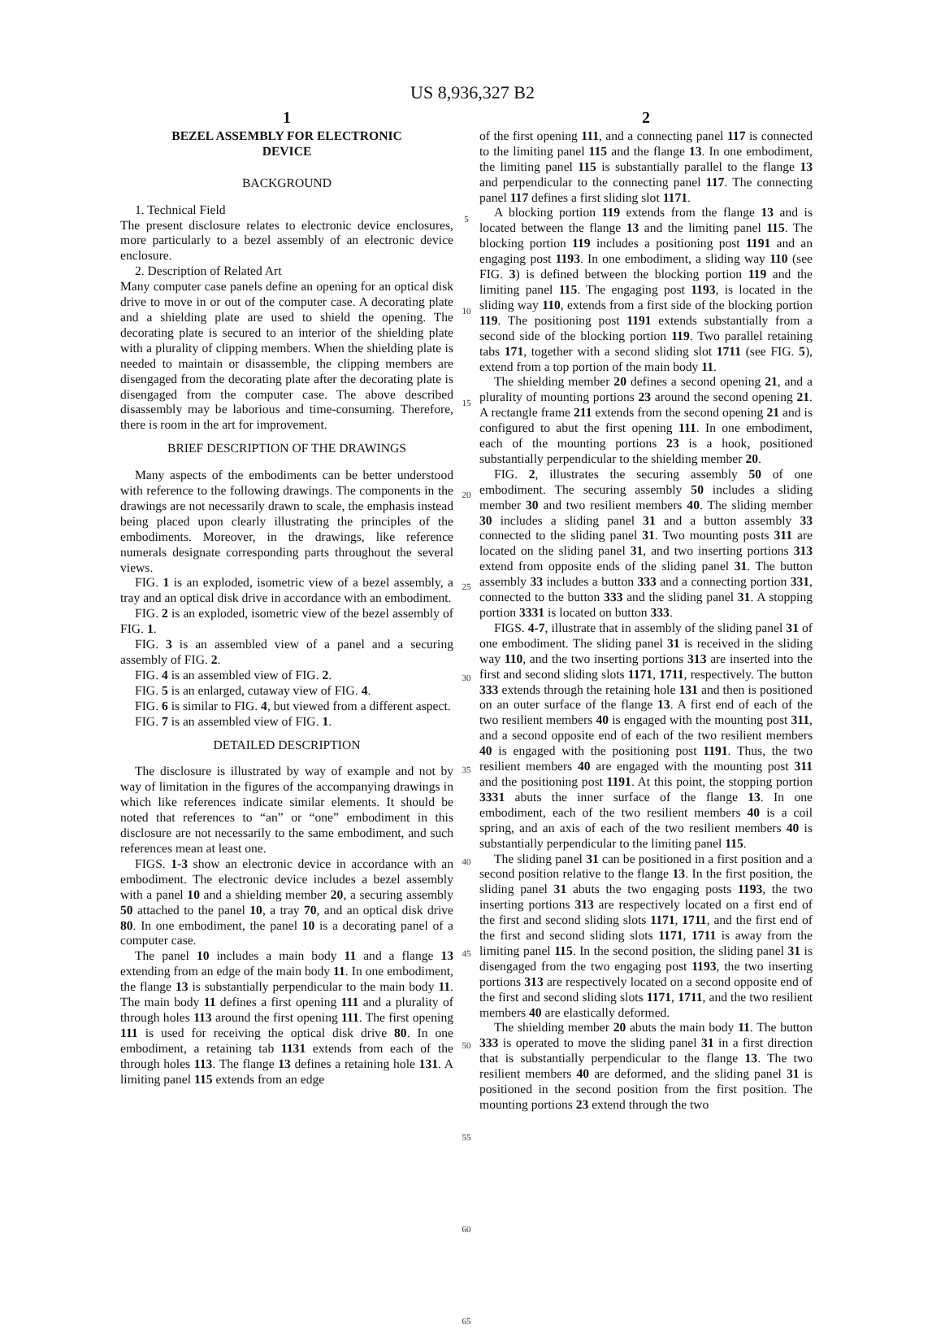US 8,936,327 B2
1
BEZEL ASSEMBLY FOR ELECTRONIC
DEVICE
BACKGROUND
1. Technical Field
The present disclosure relates to electronic device enclosures, more particularly to a bezel assembly of an electronic device enclosure.
2. Description of Related Art
Many computer case panels define an opening for an optical disk drive to move in or out of the computer case. A decorating plate and a shielding plate are used to shield the opening. The decorating plate is secured to an interior of the shielding plate with a plurality of clipping members. When the shielding plate is needed to maintain or disassemble, the clipping members are disengaged from the decorating plate after the decorating plate is disengaged from the computer case. The above described disassembly may be laborious and time-consuming. Therefore, there is room in the art for improvement.
BRIEF DESCRIPTION OF THE DRAWINGS
Many aspects of the embodiments can be better understood with reference to the following drawings. The components in the drawings are not necessarily drawn to scale, the emphasis instead being placed upon clearly illustrating the principles of the embodiments. Moreover, in the drawings, like reference numerals designate corresponding parts throughout the several views.
FIG. 1 is an exploded, isometric view of a bezel assembly, a tray and an optical disk drive in accordance with an embodiment.
FIG. 2 is an exploded, isometric view of the bezel assembly of FIG. 1.
FIG. 3 is an assembled view of a panel and a securing assembly of FIG. 2.
FIG. 4 is an assembled view of FIG. 2.
FIG. 5 is an enlarged, cutaway view of FIG. 4.
FIG. 6 is similar to FIG. 4, but viewed from a different aspect.
FIG. 7 is an assembled view of FIG. 1.
DETAILED DESCRIPTION
The disclosure is illustrated by way of example and not by way of limitation in the figures of the accompanying drawings in which like references indicate similar elements. It should be noted that references to “an” or “one” embodiment in this disclosure are not necessarily to the same embodiment, and such references mean at least one.
FIGS. 1-3 show an electronic device in accordance with an embodiment. The electronic device includes a bezel assembly with a panel 10 and a shielding member 20, a securing assembly 50 attached to the panel 10, a tray 70, and an optical disk drive 80. In one embodiment, the panel 10 is a decorating panel of a computer case.
The panel 10 includes a main body 11 and a flange 13 extending from an edge of the main body 11. In one embodiment, the flange 13 is substantially perpendicular to the main body 11. The main body 11 defines a first opening 111 and a plurality of through holes 113 around the first opening 111. The first opening 111 is used for receiving the optical disk drive 80. In one embodiment, a retaining tab 1131 extends from each of the through holes 113. The flange 13 defines a retaining hole 131. A limiting panel 115 extends from an edge
5
10
15
20
25
30
35
40
45
50
55
60
65
2
of the first opening 111, and a connecting panel 117 is connected to the limiting panel 115 and the flange 13. In one embodiment, the limiting panel 115 is substantially parallel to the flange 13 and perpendicular to the connecting panel 117. The connecting panel 117 defines a first sliding slot 1171.
A blocking portion 119 extends from the flange 13 and is located between the flange 13 and the limiting panel 115. The blocking portion 119 includes a positioning post 1191 and an engaging post 1193. In one embodiment, a sliding way 110 (see FIG. 3) is defined between the blocking portion 119 and the limiting panel 115. The engaging post 1193, is located in the sliding way 110, extends from a first side of the blocking portion 119. The positioning post 1191 extends substantially from a second side of the blocking portion 119. Two parallel retaining tabs 171, together with a second sliding slot 1711 (see FIG. 5), extend from a top portion of the main body 11.
The shielding member 20 defines a second opening 21, and a plurality of mounting portions 23 around the second opening 21. A rectangle frame 211 extends from the second opening 21 and is configured to abut the first opening 111. In one embodiment, each of the mounting portions 23 is a hook, positioned substantially perpendicular to the shielding member 20.
FIG. 2, illustrates the securing assembly 50 of one embodiment. The securing assembly 50 includes a sliding member 30 and two resilient members 40. The sliding member 30 includes a sliding panel 31 and a button assembly 33 connected to the sliding panel 31. Two mounting posts 311 are located on the sliding panel 31, and two inserting portions 313 extend from opposite ends of the sliding panel 31. The button assembly 33 includes a button 333 and a connecting portion 331, connected to the button 333 and the sliding panel 31. A stopping portion 3331 is located on button 333.
FIGS. 4-7, illustrate that in assembly of the sliding panel 31 of one embodiment. The sliding panel 31 is received in the sliding way 110, and the two inserting portions 313 are inserted into the first and second sliding slots 1171, 1711, respectively. The button 333 extends through the retaining hole 131 and then is positioned on an outer surface of the flange 13. A first end of each of the two resilient members 40 is engaged with the mounting post 311, and a second opposite end of each of the two resilient members 40 is engaged with the positioning post 1191. Thus, the two resilient members 40 are engaged with the mounting post 311 and the positioning post 1191. At this point, the stopping portion 3331 abuts the inner surface of the flange 13. In one embodiment, each of the two resilient members 40 is a coil spring, and an axis of each of the two resilient members 40 is substantially perpendicular to the limiting panel 115.
The sliding panel 31 can be positioned in a first position and a second position relative to the flange 13. In the first position, the sliding panel 31 abuts the two engaging posts 1193, the two inserting portions 313 are respectively located on a first end of the first and second sliding slots 1171, 1711, and the first end of the first and second sliding slots 1171, 1711 is away from the limiting panel 115. In the second position, the sliding panel 31 is disengaged from the two engaging post 1193, the two inserting portions 313 are respectively located on a second opposite end of the first and second sliding slots 1171, 1711, and the two resilient members 40 are elastically deformed.
The shielding member 20 abuts the main body 11. The button 333 is operated to move the sliding panel 31 in a first direction that is substantially perpendicular to the flange 13. The two resilient members 40 are deformed, and the sliding panel 31 is positioned in the second position from the first position. The mounting portions 23 extend through the two